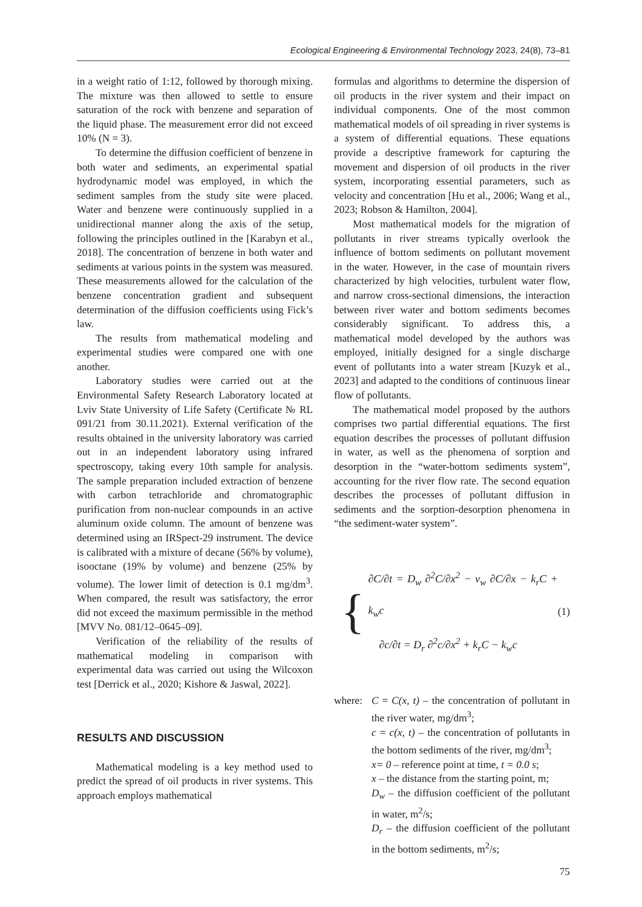Ecological Engineering & Environmental Technology 2023, 24(8), 73–81
in a weight ratio of 1:12, followed by thorough mixing. The mixture was then allowed to settle to ensure saturation of the rock with benzene and separation of the liquid phase. The measurement error did not exceed 10% (N = 3).
To determine the diffusion coefficient of benzene in both water and sediments, an experimental spatial hydrodynamic model was employed, in which the sediment samples from the study site were placed. Water and benzene were continuously supplied in a unidirectional manner along the axis of the setup, following the principles outlined in the [Karabyn et al., 2018]. The concentration of benzene in both water and sediments at various points in the system was measured. These measurements allowed for the calculation of the benzene concentration gradient and subsequent determination of the diffusion coefficients using Fick’s law.
The results from mathematical modeling and experimental studies were compared one with one another.
Laboratory studies were carried out at the Environmental Safety Research Laboratory located at Lviv State University of Life Safety (Certificate № RL 091/21 from 30.11.2021). External verification of the results obtained in the university laboratory was carried out in an independent laboratory using infrared spectroscopy, taking every 10th sample for analysis. The sample preparation included extraction of benzene with carbon tetrachloride and chromatographic purification from non-nuclear compounds in an active aluminum oxide column. The amount of benzene was determined using an IRSpect-29 instrument. The device is calibrated with a mixture of decane (56% by volume), isooctane (19% by volume) and benzene (25% by volume). The lower limit of detection is 0.1 mg/dm<sup>3</sup>. When compared, the result was satisfactory, the error did not exceed the maximum permissible in the method [MVV No. 081/12–0645–09].
Verification of the reliability of the results of mathematical modeling in comparison with experimental data was carried out using the Wilcoxon test [Derrick et al., 2020; Kishore & Jaswal, 2022].
RESULTS AND DISCUSSION
Mathematical modeling is a key method used to predict the spread of oil products in river systems. This approach employs mathematical
formulas and algorithms to determine the dispersion of oil products in the river system and their impact on individual components. One of the most common mathematical models of oil spreading in river systems is a system of differential equations. These equations provide a descriptive framework for capturing the movement and dispersion of oil products in the river system, incorporating essential parameters, such as velocity and concentration [Hu et al., 2006; Wang et al., 2023; Robson & Hamilton, 2004].
Most mathematical models for the migration of pollutants in river streams typically overlook the influence of bottom sediments on pollutant movement in the water. However, in the case of mountain rivers characterized by high velocities, turbulent water flow, and narrow cross-sectional dimensions, the interaction between river water and bottom sediments becomes considerably significant. To address this, a mathematical model developed by the authors was employed, initially designed for a single discharge event of pollutants into a water stream [Kuzyk et al., 2023] and adapted to the conditions of continuous linear flow of pollutants.
The mathematical model proposed by the authors comprises two partial differential equations. The first equation describes the processes of pollutant diffusion in water, as well as the phenomena of sorption and desorption in the “water-bottom sediments system”, accounting for the river flow rate. The second equation describes the processes of pollutant diffusion in sediments and the sorption-desorption phenomena in “the sediment-water system”.
{
∂C/∂t = D<sub>w</sub> ∂<sup>2</sup>C/∂x<sup>2</sup> − v<sub>w</sub> ∂C/∂x − k<sub>r</sub>C + k<sub>w</sub>c
∂c/∂t = D<sub>r</sub> ∂<sup>2</sup>c/∂x<sup>2</sup> + k<sub>r</sub>C − k<sub>w</sub>c
(1)
where:
C = C(x, t) – the concentration of pollutant in the river water, mg/dm<sup>3</sup>;
c = c(x, t) – the concentration of pollutants in the bottom sediments of the river, mg/dm<sup>3</sup>;
x= 0 – reference point at time, t = 0.0 s;
x – the distance from the starting point, m;
D<sub>w</sub> – the diffusion coefficient of the pollutant in water, m<sup>2</sup>/s;
D<sub>r</sub> – the diffusion coefficient of the pollutant in the bottom sediments, m<sup>2</sup>/s;
75